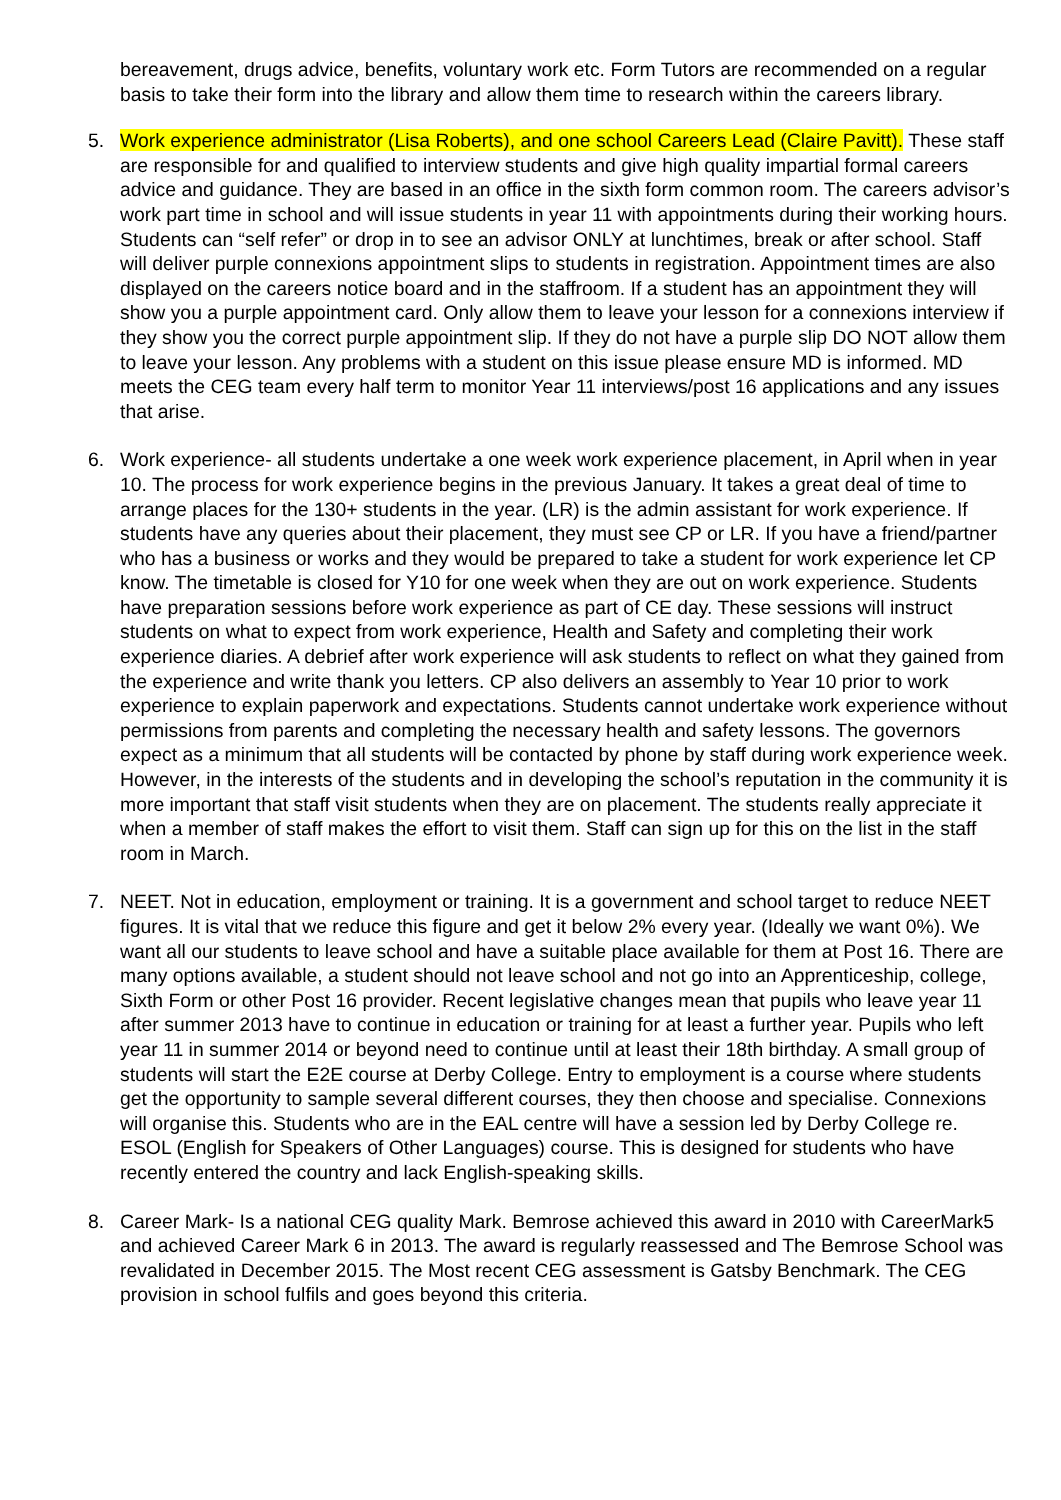bereavement, drugs advice, benefits, voluntary work etc. Form Tutors are recommended on a regular basis to take their form into the library and allow them time to research within the careers library.
5. Work experience administrator (Lisa Roberts), and one school Careers Lead (Claire Pavitt). These staff are responsible for and qualified to interview students and give high quality impartial formal careers advice and guidance. They are based in an office in the sixth form common room. The careers advisor’s work part time in school and will issue students in year 11 with appointments during their working hours. Students can “self refer” or drop in to see an advisor ONLY at lunchtimes, break or after school. Staff will deliver purple connexions appointment slips to students in registration. Appointment times are also displayed on the careers notice board and in the staffroom. If a student has an appointment they will show you a purple appointment card. Only allow them to leave your lesson for a connexions interview if they show you the correct purple appointment slip. If they do not have a purple slip DO NOT allow them to leave your lesson. Any problems with a student on this issue please ensure MD is informed. MD meets the CEG team every half term to monitor Year 11 interviews/post 16 applications and any issues that arise.
6. Work experience- all students undertake a one week work experience placement, in April when in year 10. The process for work experience begins in the previous January. It takes a great deal of time to arrange places for the 130+ students in the year. (LR) is the admin assistant for work experience. If students have any queries about their placement, they must see CP or LR. If you have a friend/partner who has a business or works and they would be prepared to take a student for work experience let CP know. The timetable is closed for Y10 for one week when they are out on work experience. Students have preparation sessions before work experience as part of CE day. These sessions will instruct students on what to expect from work experience, Health and Safety and completing their work experience diaries. A debrief after work experience will ask students to reflect on what they gained from the experience and write thank you letters. CP also delivers an assembly to Year 10 prior to work experience to explain paperwork and expectations. Students cannot undertake work experience without permissions from parents and completing the necessary health and safety lessons. The governors expect as a minimum that all students will be contacted by phone by staff during work experience week. However, in the interests of the students and in developing the school’s reputation in the community it is more important that staff visit students when they are on placement. The students really appreciate it when a member of staff makes the effort to visit them. Staff can sign up for this on the list in the staff room in March.
7. NEET. Not in education, employment or training. It is a government and school target to reduce NEET figures. It is vital that we reduce this figure and get it below 2% every year. (Ideally we want 0%). We want all our students to leave school and have a suitable place available for them at Post 16. There are many options available, a student should not leave school and not go into an Apprenticeship, college, Sixth Form or other Post 16 provider. Recent legislative changes mean that pupils who leave year 11 after summer 2013 have to continue in education or training for at least a further year. Pupils who left year 11 in summer 2014 or beyond need to continue until at least their 18th birthday. A small group of students will start the E2E course at Derby College. Entry to employment is a course where students get the opportunity to sample several different courses, they then choose and specialise. Connexions will organise this. Students who are in the EAL centre will have a session led by Derby College re. ESOL (English for Speakers of Other Languages) course. This is designed for students who have recently entered the country and lack English-speaking skills.
8. Career Mark- Is a national CEG quality Mark. Bemrose achieved this award in 2010 with CareerMark5 and achieved Career Mark 6 in 2013. The award is regularly reassessed and The Bemrose School was revalidated in December 2015. The Most recent CEG assessment is Gatsby Benchmark. The CEG provision in school fulfils and goes beyond this criteria.